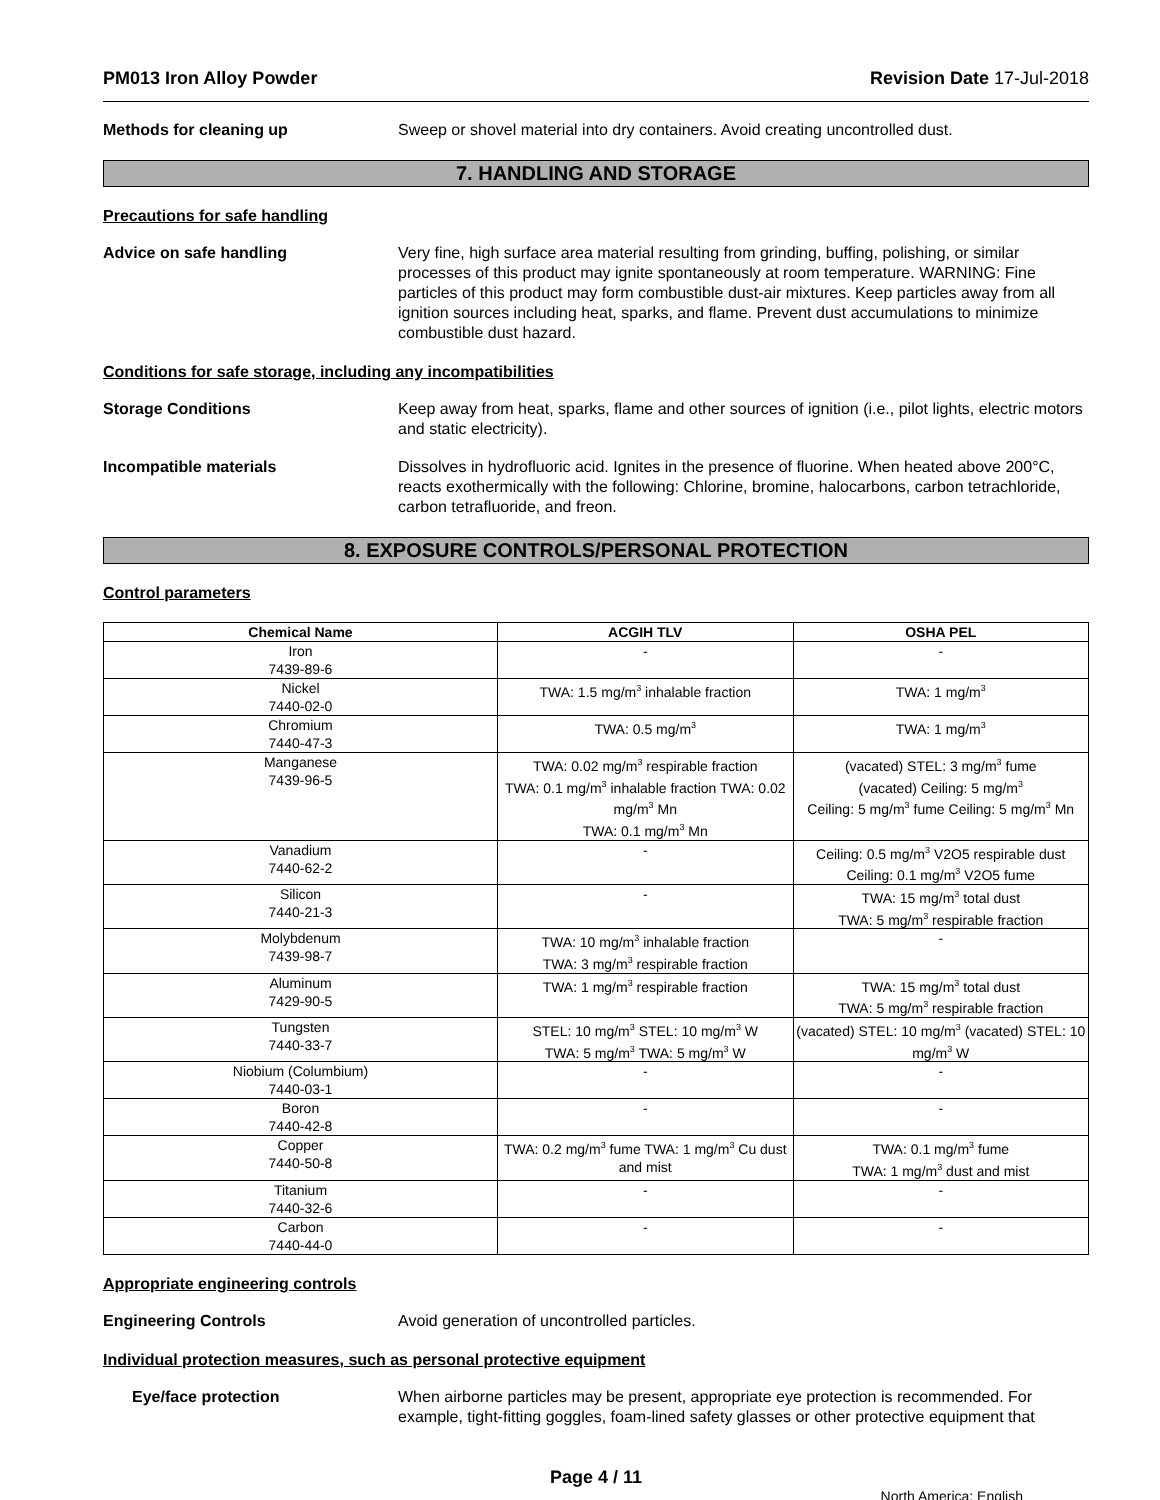PM013 Iron Alloy Powder Revision Date 17-Jul-2018
Methods for cleaning up Sweep or shovel material into dry containers. Avoid creating uncontrolled dust.
7. HANDLING AND STORAGE
Precautions for safe handling
Advice on safe handling Very fine, high surface area material resulting from grinding, buffing, polishing, or similar processes of this product may ignite spontaneously at room temperature. WARNING: Fine particles of this product may form combustible dust-air mixtures. Keep particles away from all ignition sources including heat, sparks, and flame. Prevent dust accumulations to minimize combustible dust hazard.
Conditions for safe storage, including any incompatibilities
Storage Conditions Keep away from heat, sparks, flame and other sources of ignition (i.e., pilot lights, electric motors and static electricity).
Incompatible materials Dissolves in hydrofluoric acid. Ignites in the presence of fluorine. When heated above 200°C, reacts exothermically with the following: Chlorine, bromine, halocarbons, carbon tetrachloride, carbon tetrafluoride, and freon.
8. EXPOSURE CONTROLS/PERSONAL PROTECTION
Control parameters
| Chemical Name | ACGIH TLV | OSHA PEL |
| --- | --- | --- |
| Iron 7439-89-6 | - | - |
| Nickel 7440-02-0 | TWA: 1.5 mg/m<sup>3</sup> inhalable fraction | TWA: 1 mg/m<sup>3</sup> |
| Chromium 7440-47-3 | TWA: 0.5 mg/m<sup>3</sup> | TWA: 1 mg/m<sup>3</sup> |
| Manganese 7439-96-5 | TWA: 0.02 mg/m<sup>3</sup> respirable fraction TWA: 0.1 mg/m<sup>3</sup> inhalable fraction TWA: 0.02 mg/m<sup>3</sup> Mn TWA: 0.1 mg/m<sup>3</sup> Mn | (vacated) STEL: 3 mg/m<sup>3</sup> fume (vacated) Ceiling: 5 mg/m<sup>3</sup> Ceiling: 5 mg/m<sup>3</sup> fume Ceiling: 5 mg/m<sup>3</sup> Mn |
| Vanadium 7440-62-2 | - | Ceiling: 0.5 mg/m<sup>3</sup> V2O5 respirable dust Ceiling: 0.1 mg/m<sup>3</sup> V2O5 fume |
| Silicon 7440-21-3 | - | TWA: 15 mg/m<sup>3</sup> total dust TWA: 5 mg/m<sup>3</sup> respirable fraction |
| Molybdenum 7439-98-7 | TWA: 10 mg/m<sup>3</sup> inhalable fraction TWA: 3 mg/m<sup>3</sup> respirable fraction | - |
| Aluminum 7429-90-5 | TWA: 1 mg/m<sup>3</sup> respirable fraction | TWA: 15 mg/m<sup>3</sup> total dust TWA: 5 mg/m<sup>3</sup> respirable fraction |
| Tungsten 7440-33-7 | STEL: 10 mg/m<sup>3</sup> STEL: 10 mg/m<sup>3</sup> W TWA: 5 mg/m<sup>3</sup> TWA: 5 mg/m<sup>3</sup> W | (vacated) STEL: 10 mg/m<sup>3</sup> (vacated) STEL: 10 mg/m<sup>3</sup> W |
| Niobium (Columbium) 7440-03-1 | - | - |
| Boron 7440-42-8 | - | - |
| Copper 7440-50-8 | TWA: 0.2 mg/m<sup>3</sup> fume TWA: 1 mg/m<sup>3</sup> Cu dust and mist | TWA: 0.1 mg/m<sup>3</sup> fume TWA: 1 mg/m<sup>3</sup> dust and mist |
| Titanium 7440-32-6 | - | - |
| Carbon 7440-44-0 | - | - |
Appropriate engineering controls
Engineering Controls Avoid generation of uncontrolled particles.
Individual protection measures, such as personal protective equipment
Eye/face protection When airborne particles may be present, appropriate eye protection is recommended. For example, tight-fitting goggles, foam-lined safety glasses or other protective equipment that
Page 4 / 11
North America; English